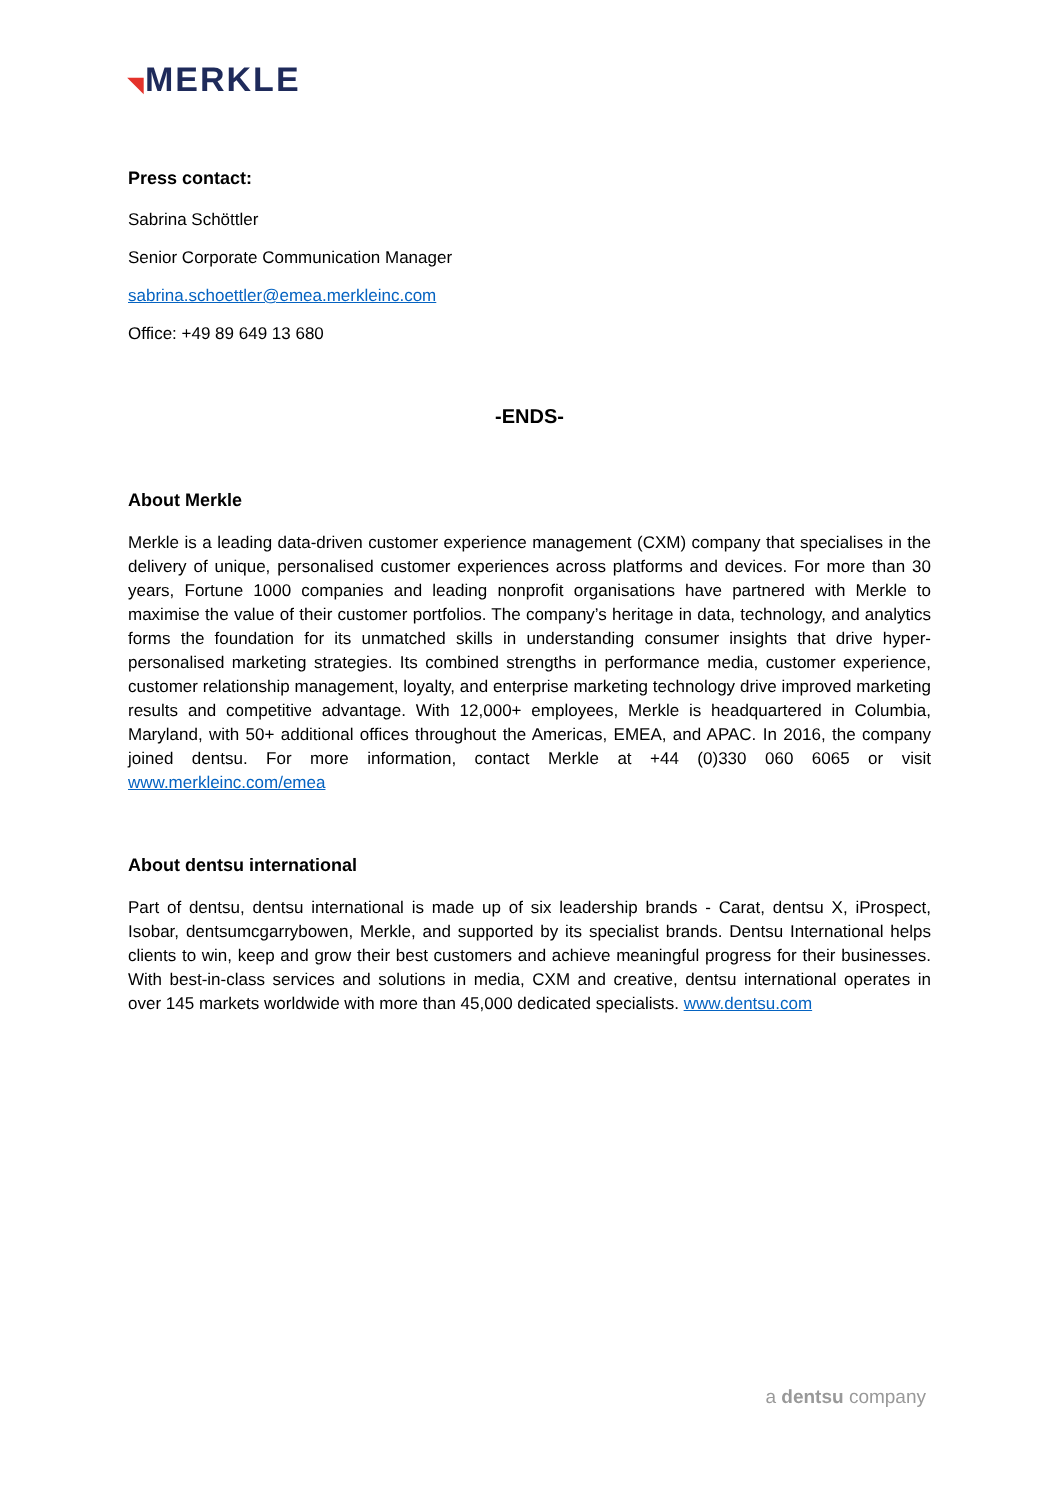◥MERKLE
Press contact:
Sabrina Schöttler
Senior Corporate Communication Manager
sabrina.schoettler@emea.merkleinc.com
Office: +49 89 649 13 680
-ENDS-
About Merkle
Merkle is a leading data-driven customer experience management (CXM) company that specialises in the delivery of unique, personalised customer experiences across platforms and devices. For more than 30 years, Fortune 1000 companies and leading nonprofit organisations have partnered with Merkle to maximise the value of their customer portfolios. The company’s heritage in data, technology, and analytics forms the foundation for its unmatched skills in understanding consumer insights that drive hyper-personalised marketing strategies. Its combined strengths in performance media, customer experience, customer relationship management, loyalty, and enterprise marketing technology drive improved marketing results and competitive advantage. With 12,000+ employees, Merkle is headquartered in Columbia, Maryland, with 50+ additional offices throughout the Americas, EMEA, and APAC. In 2016, the company joined dentsu. For more information, contact Merkle at +44 (0)330 060 6065 or visit www.merkleinc.com/emea
About dentsu international
Part of dentsu, dentsu international is made up of six leadership brands - Carat, dentsu X, iProspect, Isobar, dentsumcgarrybowen, Merkle, and supported by its specialist brands. Dentsu International helps clients to win, keep and grow their best customers and achieve meaningful progress for their businesses. With best-in-class services and solutions in media, CXM and creative, dentsu international operates in over 145 markets worldwide with more than 45,000 dedicated specialists. www.dentsu.com
a dentsu company